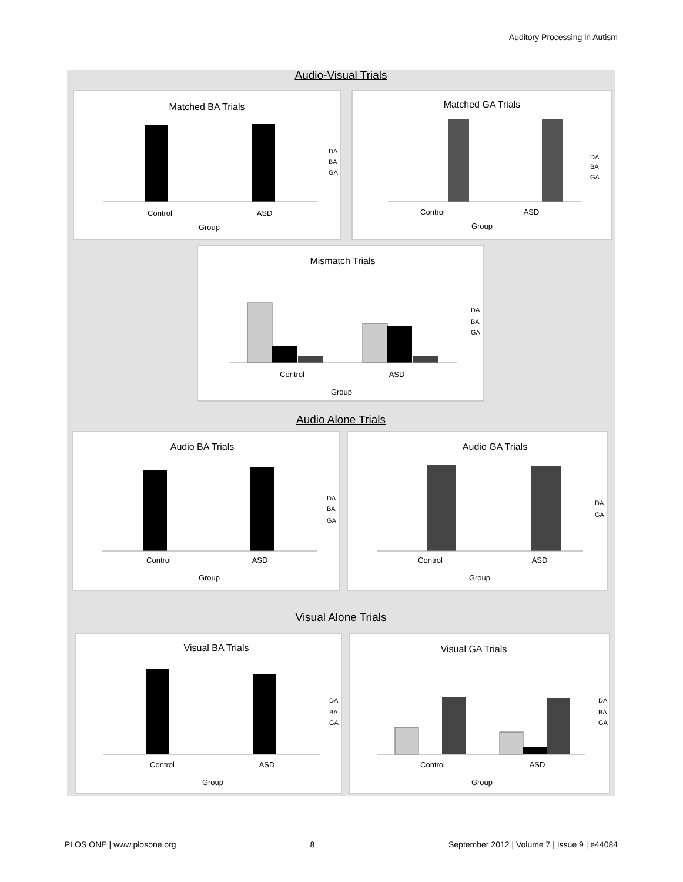Auditory Processing in Autism
Audio-Visual Trials
Matched BA Trials
Control
ASD
Group
DA
BA
GA
Matched GA Trials
Control
ASD
Group
DA
BA
GA
Mismatch Trials
Control
ASD
Group
DA
BA
GA
Audio Alone Trials
Audio BA Trials
Control
ASD
Group
DA
BA
GA
Audio GA Trials
Control
ASD
Group
DA
GA
Visual Alone Trials
Visual BA Trials
Control
ASD
Group
DA
BA
GA
Visual GA Trials
Control
ASD
Group
DA
BA
GA
PLOS ONE | www.plosone.org 8 September 2012 | Volume 7 | Issue 9 | e44084